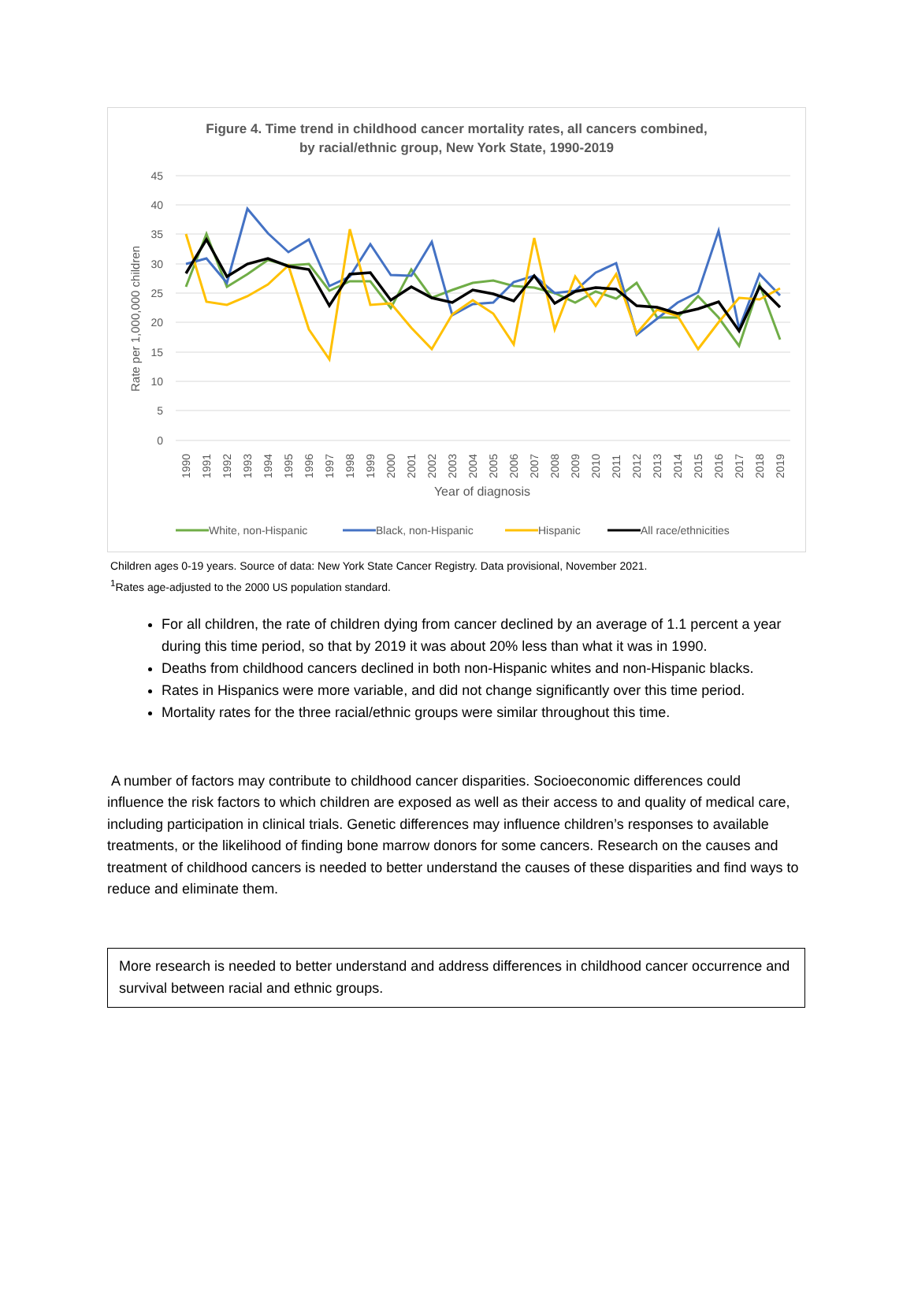Figure 4. Time trend in childhood cancer mortality rates, all cancers combined,
by racial/ethnic group, New York State, 1990-2019
45
40
35
30
25
20
15
10
5
0
Rate per 1,000,000 children
1990
1991
1992
1993
1994
1995
1996
1997
1998
1999
2000
2001
2002
2003
2004
2005
2006
2007
2008
2009
2010
2011
2012
2013
2014
2015
2016
2017
2018
2019
Year of diagnosis
White, non-Hispanic
Black, non-Hispanic
Hispanic
All race/ethnicities
Children ages 0-19 years. Source of data: New York State Cancer Registry. Data provisional, November 2021.
<sup>1</sup> Rates age-adjusted to the 2000 US population standard.
For all children, the rate of children dying from cancer declined by an average of 1.1 percent a year during this time period, so that by 2019 it was about 20% less than what it was in 1990.
Deaths from childhood cancers declined in both non-Hispanic whites and non-Hispanic blacks.
Rates in Hispanics were more variable, and did not change significantly over this time period.
Mortality rates for the three racial/ethnic groups were similar throughout this time.
A number of factors may contribute to childhood cancer disparities. Socioeconomic differences could influence the risk factors to which children are exposed as well as their access to and quality of medical care, including participation in clinical trials. Genetic differences may influence children’s responses to available treatments, or the likelihood of finding bone marrow donors for some cancers. Research on the causes and treatment of childhood cancers is needed to better understand the causes of these disparities and find ways to reduce and eliminate them.
More research is needed to better understand and address differences in childhood cancer occurrence and survival between racial and ethnic groups.